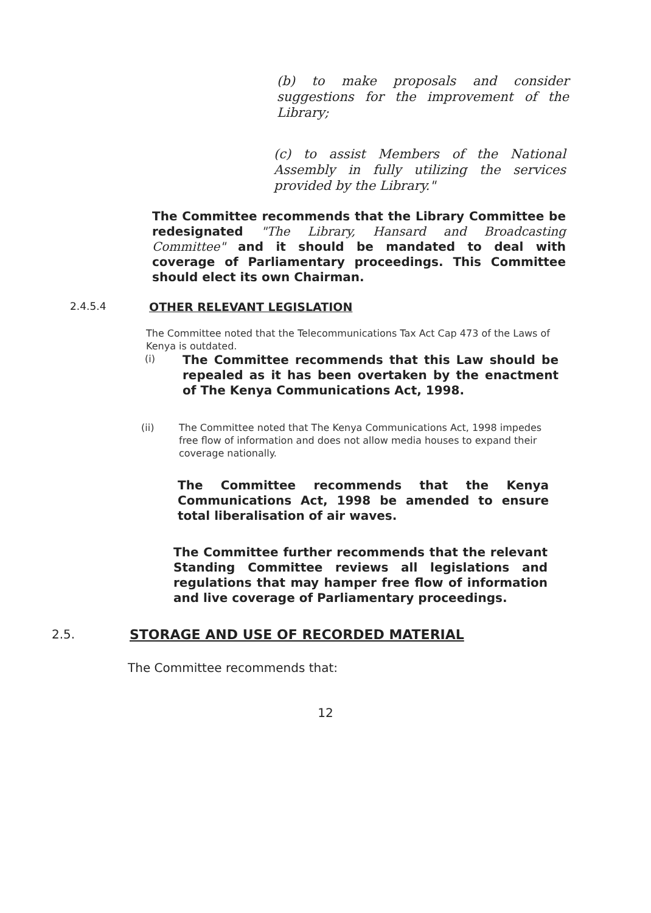(b) to make proposals and consider suggestions for the improvement of the Library;
(c) to assist Members of the National Assembly in fully utilizing the services provided by the Library."
The Committee recommends that the Library Committee be redesignated "The Library, Hansard and Broadcasting Committee" and it should be mandated to deal with coverage of Parliamentary proceedings. This Committee should elect its own Chairman.
2.4.5.4 OTHER RELEVANT LEGISLATION
The Committee noted that the Telecommunications Tax Act Cap 473 of the Laws of Kenya is outdated.
(i)
The Committee recommends that this Law should be repealed as it has been overtaken by the enactment of The Kenya Communications Act, 1998.
(ii) The Committee noted that The Kenya Communications Act, 1998 impedes free flow of information and does not allow media houses to expand their coverage nationally.
The Committee recommends that the Kenya Communications Act, 1998 be amended to ensure total liberalisation of air waves.
The Committee further recommends that the relevant Standing Committee reviews all legislations and regulations that may hamper free flow of information and live coverage of Parliamentary proceedings.
2.5. STORAGE AND USE OF RECORDED MATERIAL
The Committee recommends that:
12